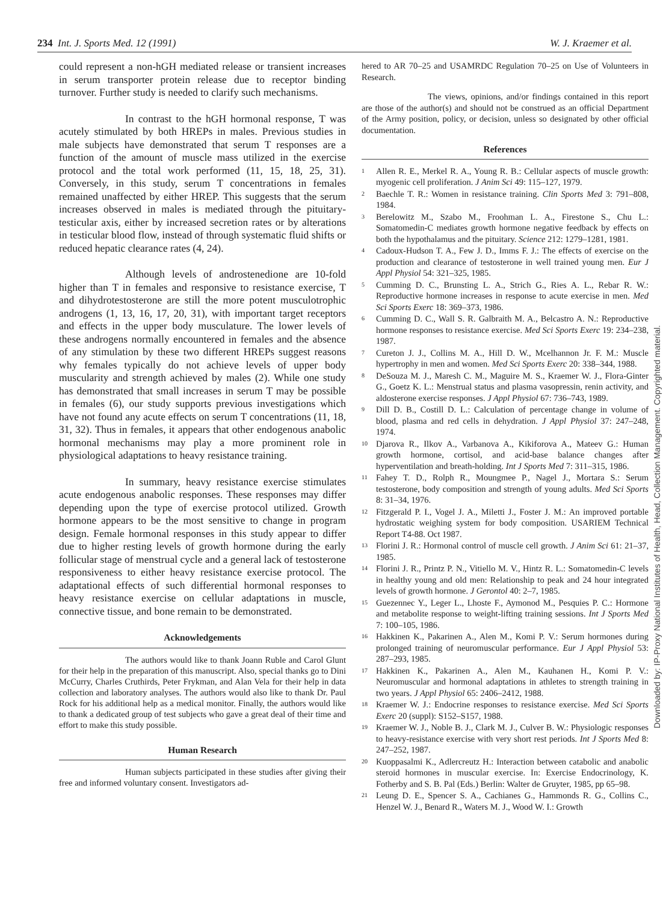234 Int. J. Sports Med. 12 (1991) W. J. Kraemer et al.
could represent a non-hGH mediated release or transient increases in serum transporter protein release due to receptor binding turnover. Further study is needed to clarify such mechanisms.
In contrast to the hGH hormonal response, T was acutely stimulated by both HREPs in males. Previous studies in male subjects have demonstrated that serum T responses are a function of the amount of muscle mass utilized in the exercise protocol and the total work performed (11, 15, 18, 25, 31). Conversely, in this study, serum T concentrations in females remained unaffected by either HREP. This suggests that the serum increases observed in males is mediated through the pituitary-testicular axis, either by increased secretion rates or by alterations in testicular blood flow, instead of through systematic fluid shifts or reduced hepatic clearance rates (4, 24).
Although levels of androstenedione are 10-fold higher than T in females and responsive to resistance exercise, T and dihydrotestosterone are still the more potent musculotrophic androgens (1, 13, 16, 17, 20, 31), with important target receptors and effects in the upper body musculature. The lower levels of these androgens normally encountered in females and the absence of any stimulation by these two different HREPs suggest reasons why females typically do not achieve levels of upper body muscularity and strength achieved by males (2). While one study has demonstrated that small increases in serum T may be possible in females (6), our study supports previous investigations which have not found any acute effects on serum T concentrations (11, 18, 31, 32). Thus in females, it appears that other endogenous anabolic hormonal mechanisms may play a more prominent role in physiological adaptations to heavy resistance training.
In summary, heavy resistance exercise stimulates acute endogenous anabolic responses. These responses may differ depending upon the type of exercise protocol utilized. Growth hormone appears to be the most sensitive to change in program design. Female hormonal responses in this study appear to differ due to higher resting levels of growth hormone during the early follicular stage of menstrual cycle and a general lack of testosterone responsiveness to either heavy resistance exercise protocol. The adaptational effects of such differential hormonal responses to heavy resistance exercise on cellular adaptations in muscle, connective tissue, and bone remain to be demonstrated.
Acknowledgements
The authors would like to thank Joann Ruble and Carol Glunt for their help in the preparation of this manuscript. Also, special thanks go to Dini McCurry, Charles Cruthirds, Peter Frykman, and Alan Vela for their help in data collection and laboratory analyses. The authors would also like to thank Dr. Paul Rock for his additional help as a medical monitor. Finally, the authors would like to thank a dedicated group of test subjects who gave a great deal of their time and effort to make this study possible.
Human Research
Human subjects participated in these studies after giving their free and informed voluntary consent. Investigators ad-
hered to AR 70–25 and USAMRDC Regulation 70–25 on Use of Volunteers in Research.
The views, opinions, and/or findings contained in this report are those of the author(s) and should not be construed as an official Department of the Army position, policy, or decision, unless so designated by other official documentation.
References
1 Allen R. E., Merkel R. A., Young R. B.: Cellular aspects of muscle growth: myogenic cell proliferation. J Anim Sci 49: 115–127, 1979.
2 Baechle T. R.: Women in resistance training. Clin Sports Med 3: 791–808, 1984.
3 Berelowitz M., Szabo M., Froohman L. A., Firestone S., Chu L.: Somatomedin-C mediates growth hormone negative feedback by effects on both the hypothalamus and the pituitary. Science 212: 1279–1281, 1981.
4 Cadoux-Hudson T. A., Few J. D., Imms F. J.: The effects of exercise on the production and clearance of testosterone in well trained young men. Eur J Appl Physiol 54: 321–325, 1985.
5 Cumming D. C., Brunsting L. A., Strich G., Ries A. L., Rebar R. W.: Reproductive hormone increases in response to acute exercise in men. Med Sci Sports Exerc 18: 369–373, 1986.
6 Cumming D. C., Wall S. R. Galbraith M. A., Belcastro A. N.: Reproductive hormone responses to resistance exercise. Med Sci Sports Exerc 19: 234–238, 1987.
7 Cureton J. J., Collins M. A., Hill D. W., Mcelhannon Jr. F. M.: Muscle hypertrophy in men and women. Med Sci Sports Exerc 20: 338–344, 1988.
8 DeSouza M. J., Maresh C. M., Maguire M. S., Kraemer W. J., Flora-Ginter G., Goetz K. L.: Menstrual status and plasma vasopressin, renin activity, and aldosterone exercise responses. J Appl Physiol 67: 736–743, 1989.
9 Dill D. B., Costill D. L.: Calculation of percentage change in volume of blood, plasma and red cells in dehydration. J Appl Physiol 37: 247–248, 1974.
10 Djarova R., Ilkov A., Varbanova A., Kikiforova A., Mateev G.: Human growth hormone, cortisol, and acid-base balance changes after hyperventilation and breath-holding. Int J Sports Med 7: 311–315, 1986.
11 Fahey T. D., Rolph R., Moungmee P., Nagel J., Mortara S.: Serum testosterone, body composition and strength of young adults. Med Sci Sports 8: 31–34, 1976.
12 Fitzgerald P. I., Vogel J. A., Miletti J., Foster J. M.: An improved portable hydrostatic weighing system for body composition. USARIEM Technical Report T4-88. Oct 1987.
13 Florini J. R.: Hormonal control of muscle cell growth. J Anim Sci 61: 21–37, 1985.
14 Florini J. R., Printz P. N., Vitiello M. V., Hintz R. L.: Somatomedin-C levels in healthy young and old men: Relationship to peak and 24 hour integrated levels of growth hormone. J Gerontol 40: 2–7, 1985.
15 Guezennec Y., Leger L., Lhoste F., Aymonod M., Pesquies P. C.: Hormone and metabolite response to weight-lifting training sessions. Int J Sports Med 7: 100–105, 1986.
16 Hakkinen K., Pakarinen A., Alen M., Komi P. V.: Serum hormones during prolonged training of neuromuscular performance. Eur J Appl Physiol 53: 287–293, 1985.
17 Hakkinen K., Pakarinen A., Alen M., Kauhanen H., Komi P. V.: Neuromuscular and hormonal adaptations in athletes to strength training in two years. J Appl Physiol 65: 2406–2412, 1988.
18 Kraemer W. J.: Endocrine responses to resistance exercise. Med Sci Sports Exerc 20 (suppl): S152–S157, 1988.
19 Kraemer W. J., Noble B. J., Clark M. J., Culver B. W.: Physiologic responses to heavy-resistance exercise with very short rest periods. Int J Sports Med 8: 247–252, 1987.
20 Kuoppasalmi K., Adlercreutz H.: Interaction between catabolic and anabolic steroid hormones in muscular exercise. In: Exercise Endocrinology, K. Fotherby and S. B. Pal (Eds.) Berlin: Walter de Gruyter, 1985, pp 65–98.
21 Leung D. E., Spencer S. A., Cachianes G., Hammonds R. G., Collins C., Henzel W. J., Benard R., Waters M. J., Wood W. I.: Growth
Downloaded by: IP-Proxy National Institutes of Health, Head, Collection Management. Copyrighted material.